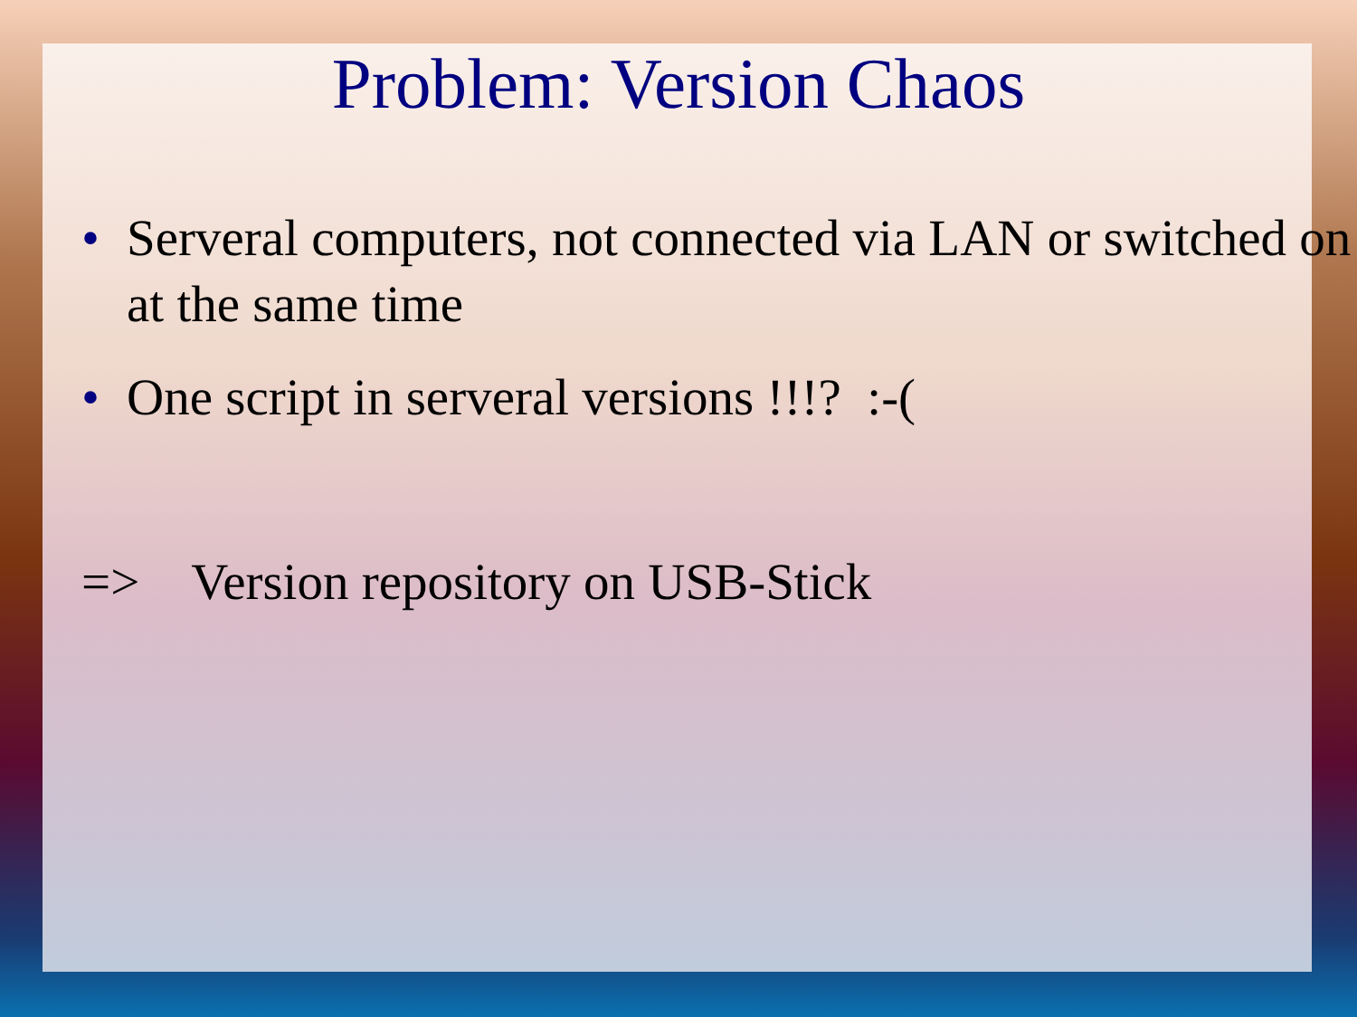Problem: Version Chaos
• Serveral computers, not connected via LAN or switched on at the same time
• One script in serveral versions !!!? :-(
=> Version repository on USB-Stick